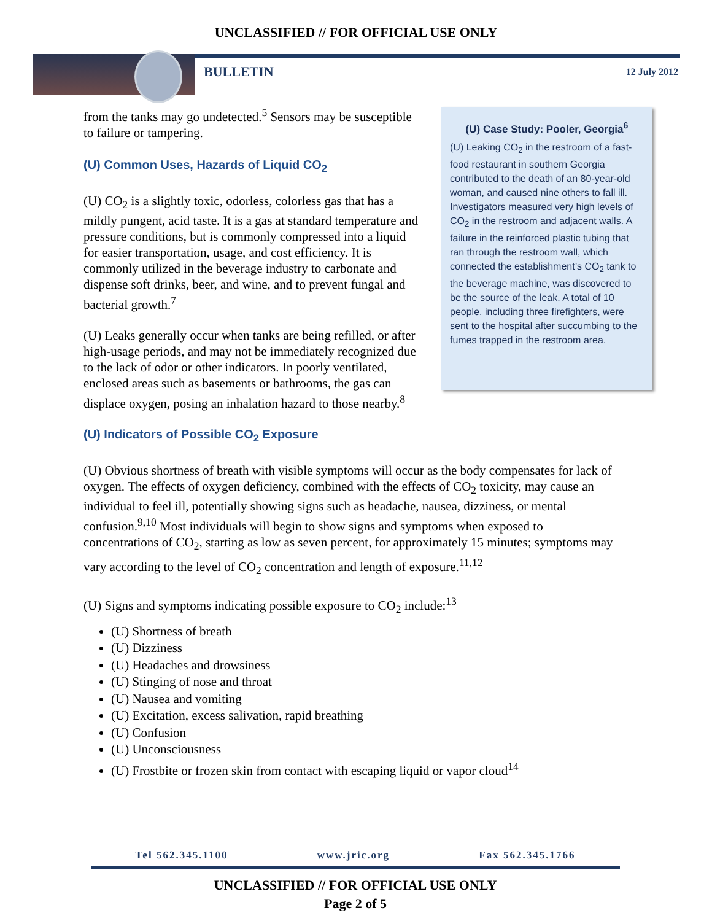UNCLASSIFIED // FOR OFFICIAL USE ONLY
BULLETIN 12 July 2012
from the tanks may go undetected.<sup>5</sup> Sensors may be susceptible to failure or tampering.
(U) Common Uses, Hazards of Liquid CO<sub>2</sub>
(U) CO<sub>2</sub> is a slightly toxic, odorless, colorless gas that has a mildly pungent, acid taste. It is a gas at standard temperature and pressure conditions, but is commonly compressed into a liquid for easier transportation, usage, and cost efficiency. It is commonly utilized in the beverage industry to carbonate and dispense soft drinks, beer, and wine, and to prevent fungal and bacterial growth.<sup>7</sup>
(U) Leaks generally occur when tanks are being refilled, or after high-usage periods, and may not be immediately recognized due to the lack of odor or other indicators. In poorly ventilated, enclosed areas such as basements or bathrooms, the gas can displace oxygen, posing an inhalation hazard to those nearby.<sup>8</sup>
(U) Case Study: Pooler, Georgia<sup>6</sup>
(U) Leaking CO<sub>2</sub> in the restroom of a fast-food restaurant in southern Georgia contributed to the death of an 80-year-old woman, and caused nine others to fall ill. Investigators measured very high levels of CO<sub>2</sub> in the restroom and adjacent walls. A failure in the reinforced plastic tubing that ran through the restroom wall, which connected the establishment’s CO<sub>2</sub> tank to the beverage machine, was discovered to be the source of the leak. A total of 10 people, including three firefighters, were sent to the hospital after succumbing to the fumes trapped in the restroom area.
(U) Indicators of Possible CO<sub>2</sub> Exposure
(U) Obvious shortness of breath with visible symptoms will occur as the body compensates for lack of oxygen. The effects of oxygen deficiency, combined with the effects of CO<sub>2</sub> toxicity, may cause an individual to feel ill, potentially showing signs such as headache, nausea, dizziness, or mental confusion.<sup>9,10</sup> Most individuals will begin to show signs and symptoms when exposed to concentrations of CO<sub>2</sub>, starting as low as seven percent, for approximately 15 minutes; symptoms may vary according to the level of CO<sub>2</sub> concentration and length of exposure.<sup>11,12</sup>
(U) Signs and symptoms indicating possible exposure to CO<sub>2</sub> include:<sup>13</sup>
(U) Shortness of breath
(U) Dizziness
(U) Headaches and drowsiness
(U) Stinging of nose and throat
(U) Nausea and vomiting
(U) Excitation, excess salivation, rapid breathing
(U) Confusion
(U) Unconsciousness
(U) Frostbite or frozen skin from contact with escaping liquid or vapor cloud<sup>14</sup>
Tel 562.345.1100 www.jric.org Fax 562.345.1766
UNCLASSIFIED // FOR OFFICIAL USE ONLY
Page 2 of 5